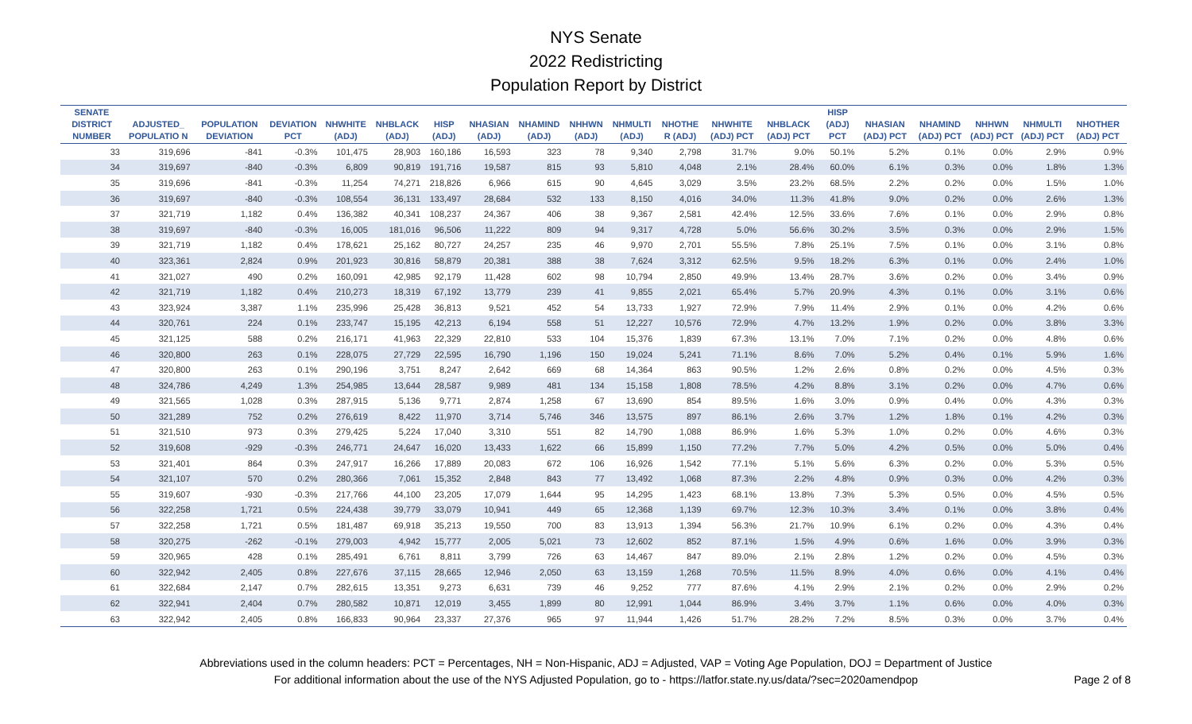NYS Senate
2022 Redistricting
Population Report by District
| SENATE DISTRICT NUMBER | ADJUSTED_ POPULATIO N | POPULATION DEVIATION | DEVIATION PCT | NHWHITE (ADJ) | NHBLACK (ADJ) | HISP (ADJ) | NHASIAN (ADJ) | NHAMIND (ADJ) | NHHWN (ADJ) | NHMULTI (ADJ) | NHOTHE R (ADJ) | NHWHITE (ADJ) PCT | NHBLACK (ADJ) PCT | HISP (ADJ) PCT | NHASIAN (ADJ) PCT | NHAMIND (ADJ) PCT | NHHWN (ADJ) PCT | NHMULTI (ADJ) PCT | NHOTHER (ADJ) PCT |
| --- | --- | --- | --- | --- | --- | --- | --- | --- | --- | --- | --- | --- | --- | --- | --- | --- | --- | --- | --- |
| 33 | 319,696 | -841 | -0.3% | 101,475 | 28,903 | 160,186 | 16,593 | 323 | 78 | 9,340 | 2,798 | 31.7% | 9.0% | 50.1% | 5.2% | 0.1% | 0.0% | 2.9% | 0.9% |
| 34 | 319,697 | -840 | -0.3% | 6,809 | 90,819 | 191,716 | 19,587 | 815 | 93 | 5,810 | 4,048 | 2.1% | 28.4% | 60.0% | 6.1% | 0.3% | 0.0% | 1.8% | 1.3% |
| 35 | 319,696 | -841 | -0.3% | 11,254 | 74,271 | 218,826 | 6,966 | 615 | 90 | 4,645 | 3,029 | 3.5% | 23.2% | 68.5% | 2.2% | 0.2% | 0.0% | 1.5% | 1.0% |
| 36 | 319,697 | -840 | -0.3% | 108,554 | 36,131 | 133,497 | 28,684 | 532 | 133 | 8,150 | 4,016 | 34.0% | 11.3% | 41.8% | 9.0% | 0.2% | 0.0% | 2.6% | 1.3% |
| 37 | 321,719 | 1,182 | 0.4% | 136,382 | 40,341 | 108,237 | 24,367 | 406 | 38 | 9,367 | 2,581 | 42.4% | 12.5% | 33.6% | 7.6% | 0.1% | 0.0% | 2.9% | 0.8% |
| 38 | 319,697 | -840 | -0.3% | 16,005 | 181,016 | 96,506 | 11,222 | 809 | 94 | 9,317 | 4,728 | 5.0% | 56.6% | 30.2% | 3.5% | 0.3% | 0.0% | 2.9% | 1.5% |
| 39 | 321,719 | 1,182 | 0.4% | 178,621 | 25,162 | 80,727 | 24,257 | 235 | 46 | 9,970 | 2,701 | 55.5% | 7.8% | 25.1% | 7.5% | 0.1% | 0.0% | 3.1% | 0.8% |
| 40 | 323,361 | 2,824 | 0.9% | 201,923 | 30,816 | 58,879 | 20,381 | 388 | 38 | 7,624 | 3,312 | 62.5% | 9.5% | 18.2% | 6.3% | 0.1% | 0.0% | 2.4% | 1.0% |
| 41 | 321,027 | 490 | 0.2% | 160,091 | 42,985 | 92,179 | 11,428 | 602 | 98 | 10,794 | 2,850 | 49.9% | 13.4% | 28.7% | 3.6% | 0.2% | 0.0% | 3.4% | 0.9% |
| 42 | 321,719 | 1,182 | 0.4% | 210,273 | 18,319 | 67,192 | 13,779 | 239 | 41 | 9,855 | 2,021 | 65.4% | 5.7% | 20.9% | 4.3% | 0.1% | 0.0% | 3.1% | 0.6% |
| 43 | 323,924 | 3,387 | 1.1% | 235,996 | 25,428 | 36,813 | 9,521 | 452 | 54 | 13,733 | 1,927 | 72.9% | 7.9% | 11.4% | 2.9% | 0.1% | 0.0% | 4.2% | 0.6% |
| 44 | 320,761 | 224 | 0.1% | 233,747 | 15,195 | 42,213 | 6,194 | 558 | 51 | 12,227 | 10,576 | 72.9% | 4.7% | 13.2% | 1.9% | 0.2% | 0.0% | 3.8% | 3.3% |
| 45 | 321,125 | 588 | 0.2% | 216,171 | 41,963 | 22,329 | 22,810 | 533 | 104 | 15,376 | 1,839 | 67.3% | 13.1% | 7.0% | 7.1% | 0.2% | 0.0% | 4.8% | 0.6% |
| 46 | 320,800 | 263 | 0.1% | 228,075 | 27,729 | 22,595 | 16,790 | 1,196 | 150 | 19,024 | 5,241 | 71.1% | 8.6% | 7.0% | 5.2% | 0.4% | 0.1% | 5.9% | 1.6% |
| 47 | 320,800 | 263 | 0.1% | 290,196 | 3,751 | 8,247 | 2,642 | 669 | 68 | 14,364 | 863 | 90.5% | 1.2% | 2.6% | 0.8% | 0.2% | 0.0% | 4.5% | 0.3% |
| 48 | 324,786 | 4,249 | 1.3% | 254,985 | 13,644 | 28,587 | 9,989 | 481 | 134 | 15,158 | 1,808 | 78.5% | 4.2% | 8.8% | 3.1% | 0.2% | 0.0% | 4.7% | 0.6% |
| 49 | 321,565 | 1,028 | 0.3% | 287,915 | 5,136 | 9,771 | 2,874 | 1,258 | 67 | 13,690 | 854 | 89.5% | 1.6% | 3.0% | 0.9% | 0.4% | 0.0% | 4.3% | 0.3% |
| 50 | 321,289 | 752 | 0.2% | 276,619 | 8,422 | 11,970 | 3,714 | 5,746 | 346 | 13,575 | 897 | 86.1% | 2.6% | 3.7% | 1.2% | 1.8% | 0.1% | 4.2% | 0.3% |
| 51 | 321,510 | 973 | 0.3% | 279,425 | 5,224 | 17,040 | 3,310 | 551 | 82 | 14,790 | 1,088 | 86.9% | 1.6% | 5.3% | 1.0% | 0.2% | 0.0% | 4.6% | 0.3% |
| 52 | 319,608 | -929 | -0.3% | 246,771 | 24,647 | 16,020 | 13,433 | 1,622 | 66 | 15,899 | 1,150 | 77.2% | 7.7% | 5.0% | 4.2% | 0.5% | 0.0% | 5.0% | 0.4% |
| 53 | 321,401 | 864 | 0.3% | 247,917 | 16,266 | 17,889 | 20,083 | 672 | 106 | 16,926 | 1,542 | 77.1% | 5.1% | 5.6% | 6.3% | 0.2% | 0.0% | 5.3% | 0.5% |
| 54 | 321,107 | 570 | 0.2% | 280,366 | 7,061 | 15,352 | 2,848 | 843 | 77 | 13,492 | 1,068 | 87.3% | 2.2% | 4.8% | 0.9% | 0.3% | 0.0% | 4.2% | 0.3% |
| 55 | 319,607 | -930 | -0.3% | 217,766 | 44,100 | 23,205 | 17,079 | 1,644 | 95 | 14,295 | 1,423 | 68.1% | 13.8% | 7.3% | 5.3% | 0.5% | 0.0% | 4.5% | 0.5% |
| 56 | 322,258 | 1,721 | 0.5% | 224,438 | 39,779 | 33,079 | 10,941 | 449 | 65 | 12,368 | 1,139 | 69.7% | 12.3% | 10.3% | 3.4% | 0.1% | 0.0% | 3.8% | 0.4% |
| 57 | 322,258 | 1,721 | 0.5% | 181,487 | 69,918 | 35,213 | 19,550 | 700 | 83 | 13,913 | 1,394 | 56.3% | 21.7% | 10.9% | 6.1% | 0.2% | 0.0% | 4.3% | 0.4% |
| 58 | 320,275 | -262 | -0.1% | 279,003 | 4,942 | 15,777 | 2,005 | 5,021 | 73 | 12,602 | 852 | 87.1% | 1.5% | 4.9% | 0.6% | 1.6% | 0.0% | 3.9% | 0.3% |
| 59 | 320,965 | 428 | 0.1% | 285,491 | 6,761 | 8,811 | 3,799 | 726 | 63 | 14,467 | 847 | 89.0% | 2.1% | 2.8% | 1.2% | 0.2% | 0.0% | 4.5% | 0.3% |
| 60 | 322,942 | 2,405 | 0.8% | 227,676 | 37,115 | 28,665 | 12,946 | 2,050 | 63 | 13,159 | 1,268 | 70.5% | 11.5% | 8.9% | 4.0% | 0.6% | 0.0% | 4.1% | 0.4% |
| 61 | 322,684 | 2,147 | 0.7% | 282,615 | 13,351 | 9,273 | 6,631 | 739 | 46 | 9,252 | 777 | 87.6% | 4.1% | 2.9% | 2.1% | 0.2% | 0.0% | 2.9% | 0.2% |
| 62 | 322,941 | 2,404 | 0.7% | 280,582 | 10,871 | 12,019 | 3,455 | 1,899 | 80 | 12,991 | 1,044 | 86.9% | 3.4% | 3.7% | 1.1% | 0.6% | 0.0% | 4.0% | 0.3% |
| 63 | 322,942 | 2,405 | 0.8% | 166,833 | 90,964 | 23,337 | 27,376 | 965 | 97 | 11,944 | 1,426 | 51.7% | 28.2% | 7.2% | 8.5% | 0.3% | 0.0% | 3.7% | 0.4% |
Abbreviations used in the column headers: PCT = Percentages, NH = Non-Hispanic, ADJ = Adjusted, VAP = Voting Age Population, DOJ = Department of Justice
For additional information about the use of the NYS Adjusted Population, go to - https://latfor.state.ny.us/data/?sec=2020amendpop
Page 2 of 8